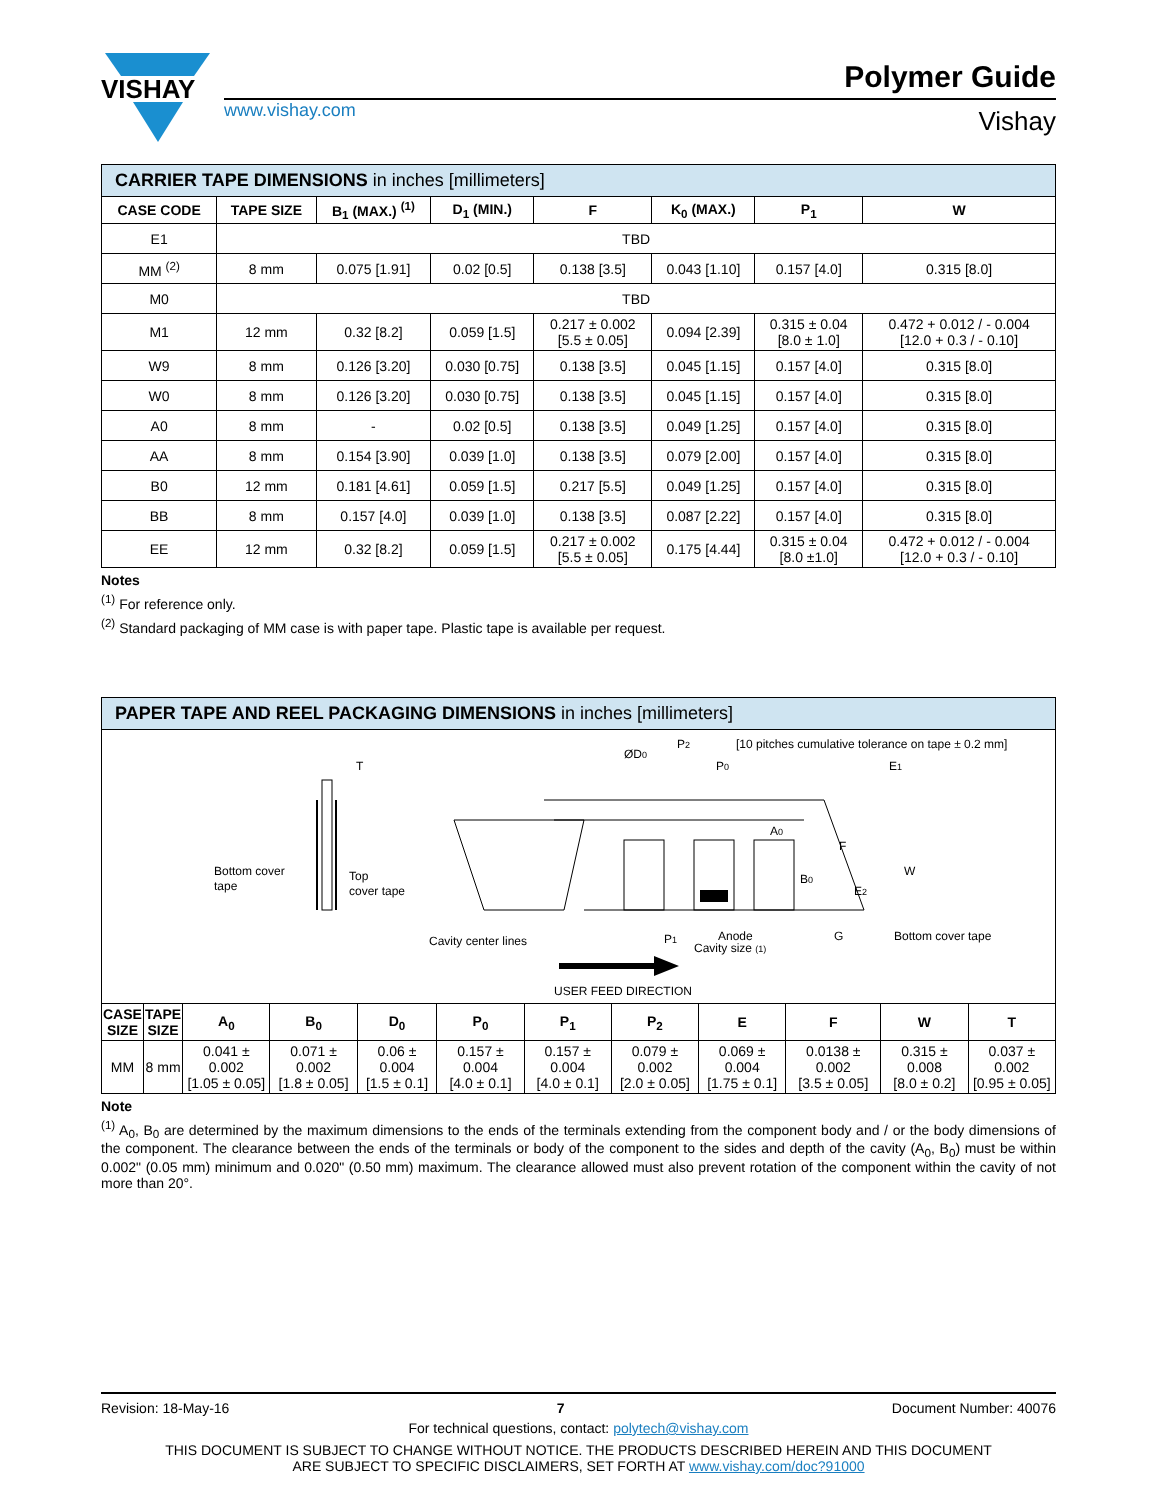VISHAY
www.vishay.com
Polymer Guide
Vishay
| CARRIER TAPE DIMENSIONS in inches [millimeters] | | | | | | | |
| --- | --- | --- | --- | --- | --- | --- | --- |
| CASE CODE | TAPE SIZE | B<sub>1</sub> (MAX.) <sup>(1)</sup> | D<sub>1</sub> (MIN.) | F | K<sub>0</sub> (MAX.) | P<sub>1</sub> | W |
| E1 | TBD | | | | | | |
| MM <sup>(2)</sup> | 8 mm | 0.075 [1.91] | 0.02 [0.5] | 0.138 [3.5] | 0.043 [1.10] | 0.157 [4.0] | 0.315 [8.0] |
| M0 | TBD | | | | | | |
| M1 | 12 mm | 0.32 [8.2] | 0.059 [1.5] | 0.217 ± 0.002 [5.5 ± 0.05] | 0.094 [2.39] | 0.315 ± 0.04 [8.0 ± 1.0] | 0.472 + 0.012 / - 0.004 [12.0 + 0.3 / - 0.10] |
| W9 | 8 mm | 0.126 [3.20] | 0.030 [0.75] | 0.138 [3.5] | 0.045 [1.15] | 0.157 [4.0] | 0.315 [8.0] |
| W0 | 8 mm | 0.126 [3.20] | 0.030 [0.75] | 0.138 [3.5] | 0.045 [1.15] | 0.157 [4.0] | 0.315 [8.0] |
| A0 | 8 mm | - | 0.02 [0.5] | 0.138 [3.5] | 0.049 [1.25] | 0.157 [4.0] | 0.315 [8.0] |
| AA | 8 mm | 0.154 [3.90] | 0.039 [1.0] | 0.138 [3.5] | 0.079 [2.00] | 0.157 [4.0] | 0.315 [8.0] |
| B0 | 12 mm | 0.181 [4.61] | 0.059 [1.5] | 0.217 [5.5] | 0.049 [1.25] | 0.157 [4.0] | 0.315 [8.0] |
| BB | 8 mm | 0.157 [4.0] | 0.039 [1.0] | 0.138 [3.5] | 0.087 [2.22] | 0.157 [4.0] | 0.315 [8.0] |
| EE | 12 mm | 0.32 [8.2] | 0.059 [1.5] | 0.217 ± 0.002 [5.5 ± 0.05] | 0.175 [4.44] | 0.315 ± 0.04 [8.0 ±1.0] | 0.472 + 0.012 / - 0.004 [12.0 + 0.3 / - 0.10] |
Notes
<sup>(1)</sup> For reference only.
<sup>(2)</sup> Standard packaging of MM case is with paper tape. Plastic tape is available per request.
| PAPER TAPE AND REEL PACKAGING DIMENSIONS in inches [millimeters] | | | | | | | | | | | |
| --- | --- | --- | --- | --- | --- | --- | --- | --- | --- | --- | --- |
| T Bottom cover tape Top cover tape ØD 0 P 2 P 0 [10 pitches cumulative tolerance on tape ± 0.2 mm] E 1 A 0 F B 0 E 2 W Cavity center lines P 1 Anode Cavity size (1) G Bottom cover tape USER FEED DIRECTION | | | | | | | | | | | |
| CASE SIZE | TAPE SIZE | A<sub>0</sub> | B<sub>0</sub> | D<sub>0</sub> | P<sub>0</sub> | P<sub>1</sub> | P<sub>2</sub> | E | F | W | T |
| MM | 8 mm | 0.041 ± 0.002 [1.05 ± 0.05] | 0.071 ± 0.002 [1.8 ± 0.05] | 0.06 ± 0.004 [1.5 ± 0.1] | 0.157 ± 0.004 [4.0 ± 0.1] | 0.157 ± 0.004 [4.0 ± 0.1] | 0.079 ± 0.002 [2.0 ± 0.05] | 0.069 ± 0.004 [1.75 ± 0.1] | 0.0138 ± 0.002 [3.5 ± 0.05] | 0.315 ± 0.008 [8.0 ± 0.2] | 0.037 ± 0.002 [0.95 ± 0.05] |
Note
<sup>(1)</sup> A<sub>0</sub>, B<sub>0</sub> are determined by the maximum dimensions to the ends of the terminals extending from the component body and / or the body dimensions of the component. The clearance between the ends of the terminals or body of the component to the sides and depth of the cavity (A<sub>0</sub>, B<sub>0</sub>) must be within 0.002" (0.05 mm) minimum and 0.020" (0.50 mm) maximum. The clearance allowed must also prevent rotation of the component within the cavity of not more than 20°.
Revision: 18-May-16 7 Document Number: 40076
For technical questions, contact: polytech@vishay.com
THIS DOCUMENT IS SUBJECT TO CHANGE WITHOUT NOTICE. THE PRODUCTS DESCRIBED HEREIN AND THIS DOCUMENT
ARE SUBJECT TO SPECIFIC DISCLAIMERS, SET FORTH AT www.vishay.com/doc?91000